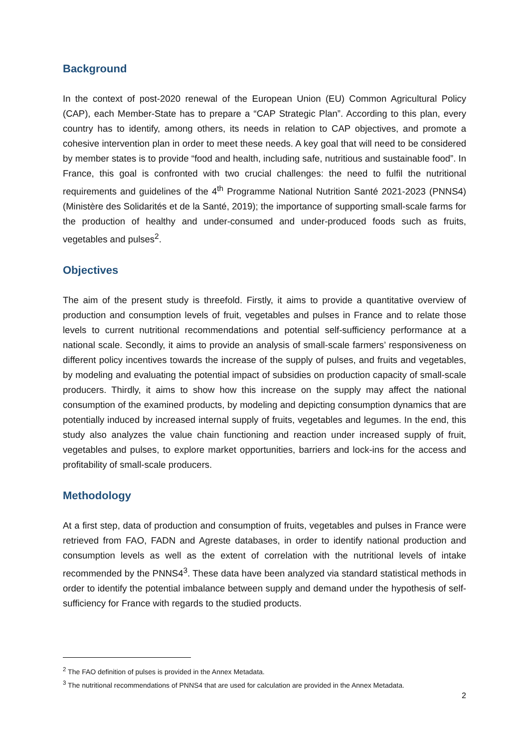Background
In the context of post-2020 renewal of the European Union (EU) Common Agricultural Policy (CAP), each Member-State has to prepare a “CAP Strategic Plan”. According to this plan, every country has to identify, among others, its needs in relation to CAP objectives, and promote a cohesive intervention plan in order to meet these needs. A key goal that will need to be considered by member states is to provide “food and health, including safe, nutritious and sustainable food”. In France, this goal is confronted with two crucial challenges: the need to fulfil the nutritional requirements and guidelines of the 4<sup>th</sup> Programme National Nutrition Santé 2021-2023 (PNNS4) (Ministère des Solidarités et de la Santé, 2019); the importance of supporting small-scale farms for the production of healthy and under-consumed and under-produced foods such as fruits, vegetables and pulses<sup>2</sup>.
Objectives
The aim of the present study is threefold. Firstly, it aims to provide a quantitative overview of production and consumption levels of fruit, vegetables and pulses in France and to relate those levels to current nutritional recommendations and potential self-sufficiency performance at a national scale. Secondly, it aims to provide an analysis of small-scale farmers’ responsiveness on different policy incentives towards the increase of the supply of pulses, and fruits and vegetables, by modeling and evaluating the potential impact of subsidies on production capacity of small-scale producers. Thirdly, it aims to show how this increase on the supply may affect the national consumption of the examined products, by modeling and depicting consumption dynamics that are potentially induced by increased internal supply of fruits, vegetables and legumes. In the end, this study also analyzes the value chain functioning and reaction under increased supply of fruit, vegetables and pulses, to explore market opportunities, barriers and lock-ins for the access and profitability of small-scale producers.
Methodology
At a first step, data of production and consumption of fruits, vegetables and pulses in France were retrieved from FAO, FADN and Agreste databases, in order to identify national production and consumption levels as well as the extent of correlation with the nutritional levels of intake recommended by the PNNS4<sup>3</sup>. These data have been analyzed via standard statistical methods in order to identify the potential imbalance between supply and demand under the hypothesis of self-sufficiency for France with regards to the studied products.
<sup>2</sup> The FAO definition of pulses is provided in the Annex Metadata.
<sup>3</sup> The nutritional recommendations of PNNS4 that are used for calculation are provided in the Annex Metadata.
2